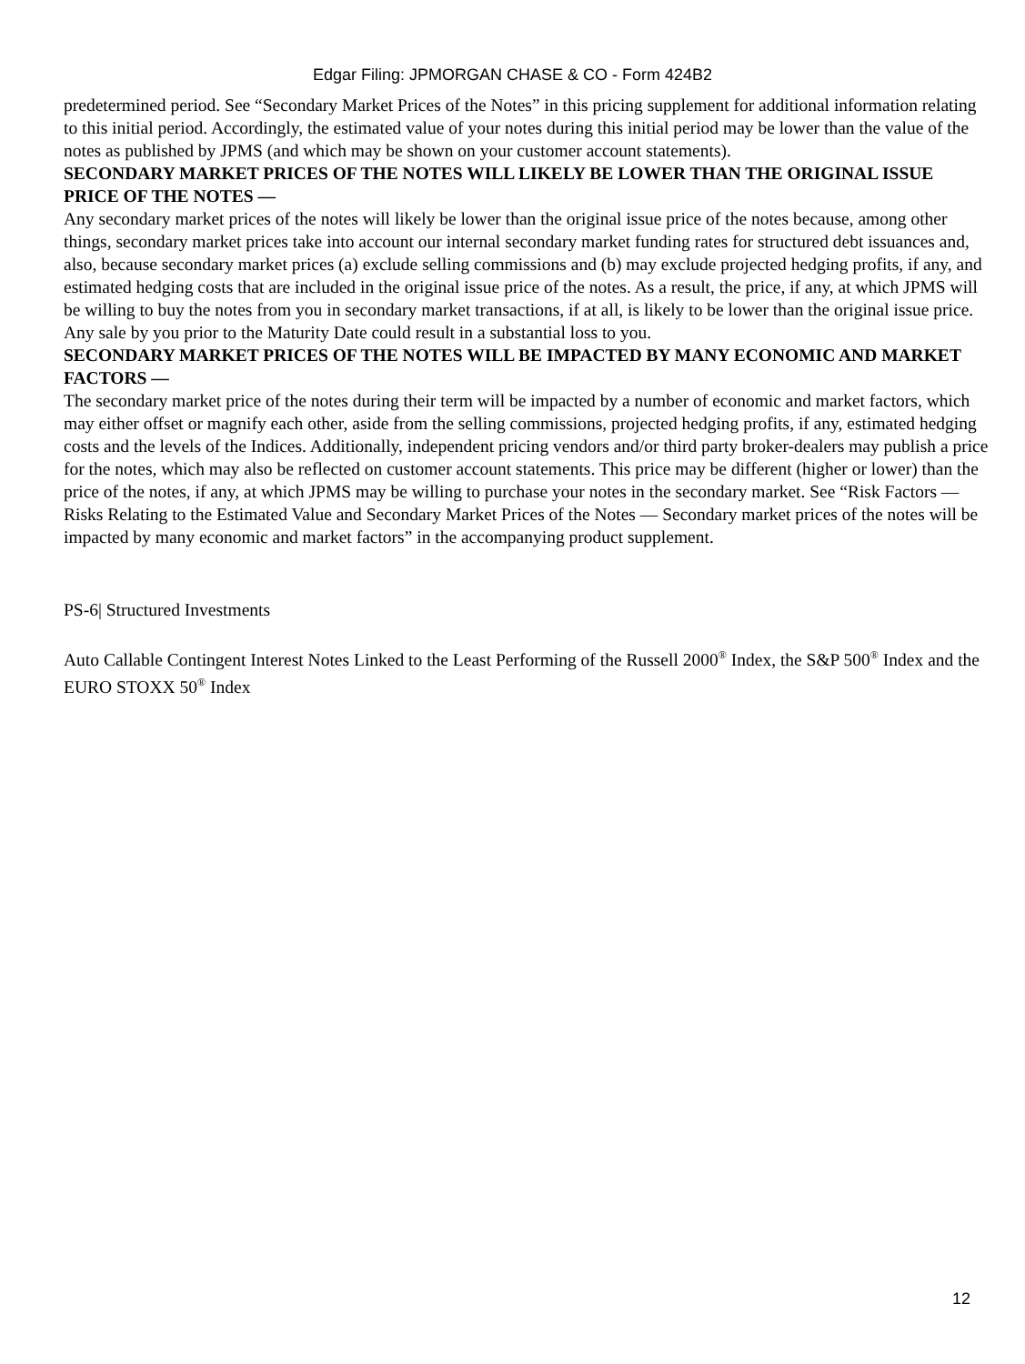Edgar Filing: JPMORGAN CHASE & CO - Form 424B2
predetermined period. See “Secondary Market Prices of the Notes” in this pricing supplement for additional information relating to this initial period. Accordingly, the estimated value of your notes during this initial period may be lower than the value of the notes as published by JPMS (and which may be shown on your customer account statements).
SECONDARY MARKET PRICES OF THE NOTES WILL LIKELY BE LOWER THAN THE ORIGINAL ISSUE PRICE OF THE NOTES —
Any secondary market prices of the notes will likely be lower than the original issue price of the notes because, among other things, secondary market prices take into account our internal secondary market funding rates for structured debt issuances and, also, because secondary market prices (a) exclude selling commissions and (b) may exclude projected hedging profits, if any, and estimated hedging costs that are included in the original issue price of the notes. As a result, the price, if any, at which JPMS will be willing to buy the notes from you in secondary market transactions, if at all, is likely to be lower than the original issue price. Any sale by you prior to the Maturity Date could result in a substantial loss to you.
SECONDARY MARKET PRICES OF THE NOTES WILL BE IMPACTED BY MANY ECONOMIC AND MARKET FACTORS —
The secondary market price of the notes during their term will be impacted by a number of economic and market factors, which may either offset or magnify each other, aside from the selling commissions, projected hedging profits, if any, estimated hedging costs and the levels of the Indices. Additionally, independent pricing vendors and/or third party broker-dealers may publish a price for the notes, which may also be reflected on customer account statements. This price may be different (higher or lower) than the price of the notes, if any, at which JPMS may be willing to purchase your notes in the secondary market. See “Risk Factors — Risks Relating to the Estimated Value and Secondary Market Prices of the Notes — Secondary market prices of the notes will be impacted by many economic and market factors” in the accompanying product supplement.
PS-6| Structured Investments
Auto Callable Contingent Interest Notes Linked to the Least Performing of the Russell 2000<sup>®</sup> Index, the S&P 500<sup>®</sup> Index and the EURO STOXX 50<sup>®</sup> Index
12